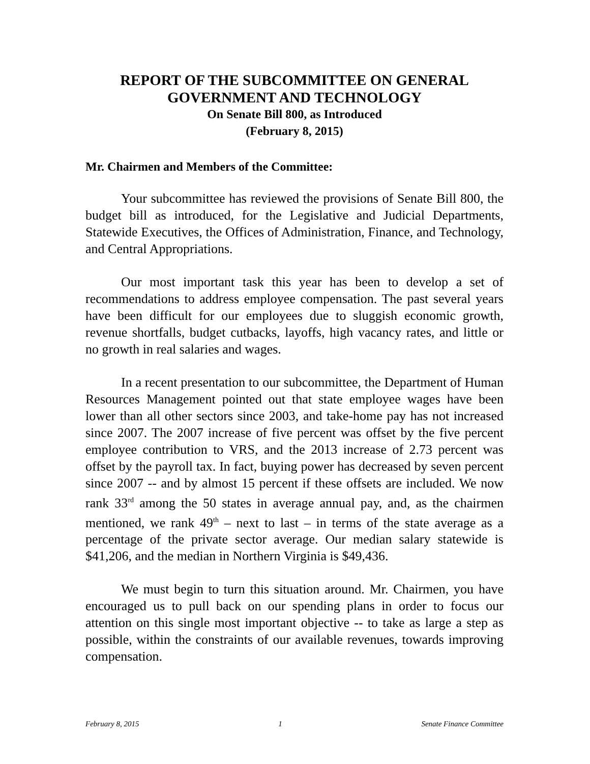REPORT OF THE SUBCOMMITTEE ON GENERAL
GOVERNMENT AND TECHNOLOGY
On Senate Bill 800, as Introduced
(February 8, 2015)
Mr. Chairmen and Members of the Committee:
Your subcommittee has reviewed the provisions of Senate Bill 800, the budget bill as introduced, for the Legislative and Judicial Departments, Statewide Executives, the Offices of Administration, Finance, and Technology, and Central Appropriations.
Our most important task this year has been to develop a set of recommendations to address employee compensation. The past several years have been difficult for our employees due to sluggish economic growth, revenue shortfalls, budget cutbacks, layoffs, high vacancy rates, and little or no growth in real salaries and wages.
In a recent presentation to our subcommittee, the Department of Human Resources Management pointed out that state employee wages have been lower than all other sectors since 2003, and take-home pay has not increased since 2007. The 2007 increase of five percent was offset by the five percent employee contribution to VRS, and the 2013 increase of 2.73 percent was offset by the payroll tax. In fact, buying power has decreased by seven percent since 2007 -- and by almost 15 percent if these offsets are included. We now rank 33<sup>rd</sup> among the 50 states in average annual pay, and, as the chairmen mentioned, we rank 49<sup>th</sup> – next to last – in terms of the state average as a percentage of the private sector average. Our median salary statewide is $41,206, and the median in Northern Virginia is $49,436.
We must begin to turn this situation around. Mr. Chairmen, you have encouraged us to pull back on our spending plans in order to focus our attention on this single most important objective -- to take as large a step as possible, within the constraints of our available revenues, towards improving compensation.
February 8, 2015 1 Senate Finance Committee